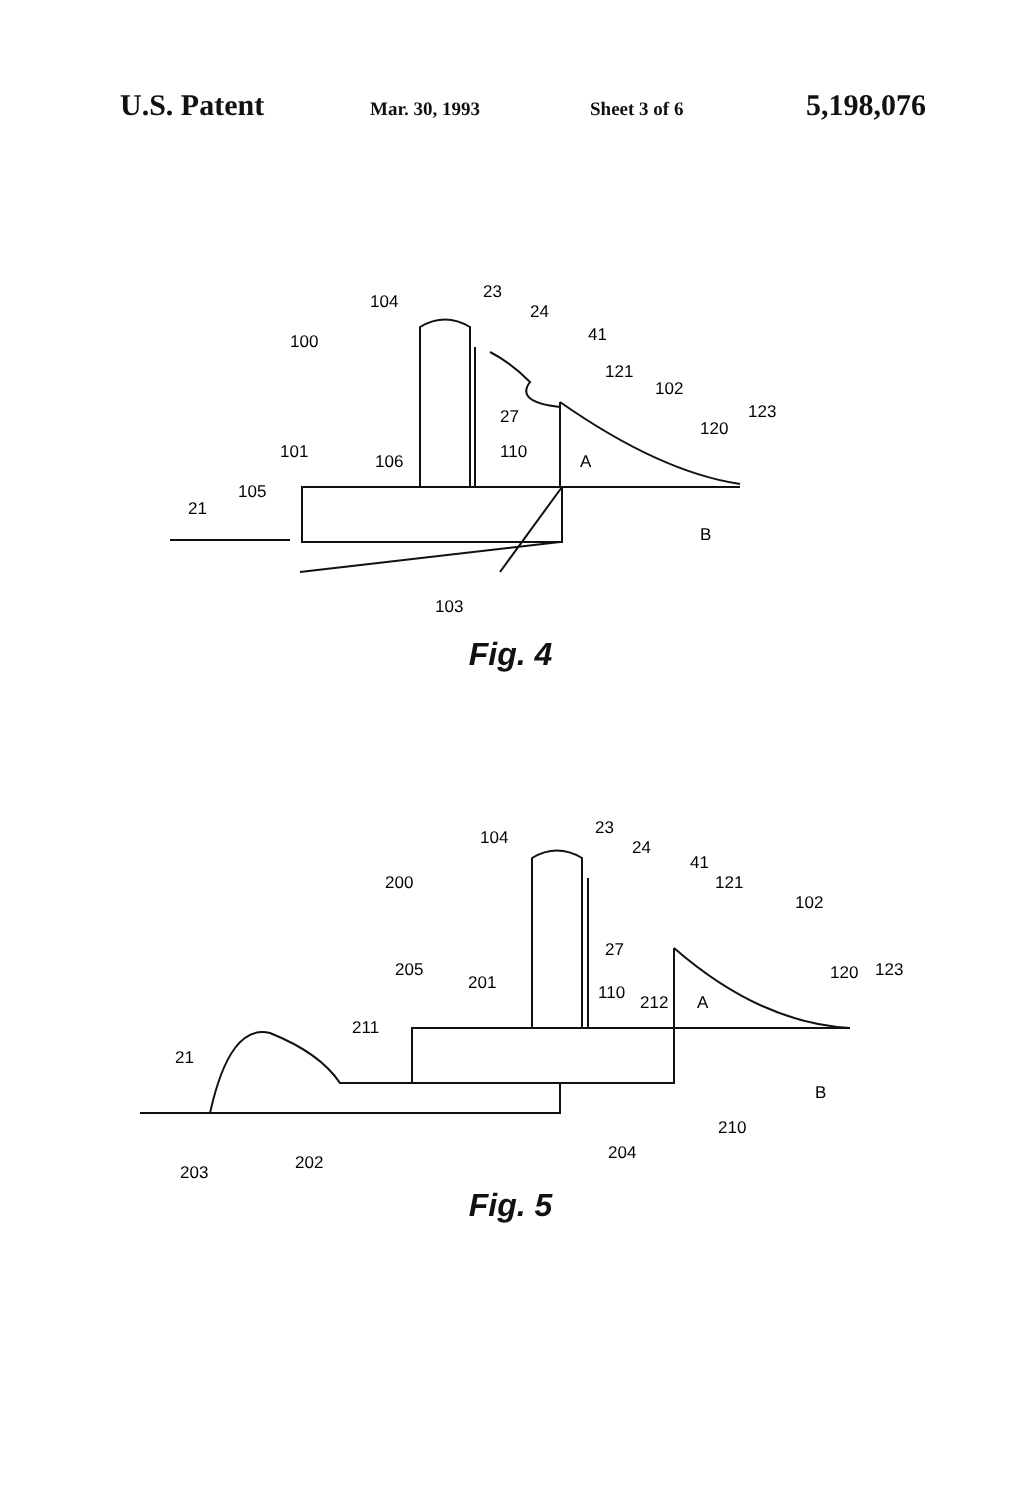U.S. Patent Mar. 30, 1993 Sheet 3 of 6 5,198,076
104
23
24
41
100
121
102
123
120
27
101
106
110
A
105
21
B
103
Fig. 4
104
23
24
41
121
102
200
27
205
201
123
120
110
212
A
211
21
B
210
204
202
203
Fig. 5